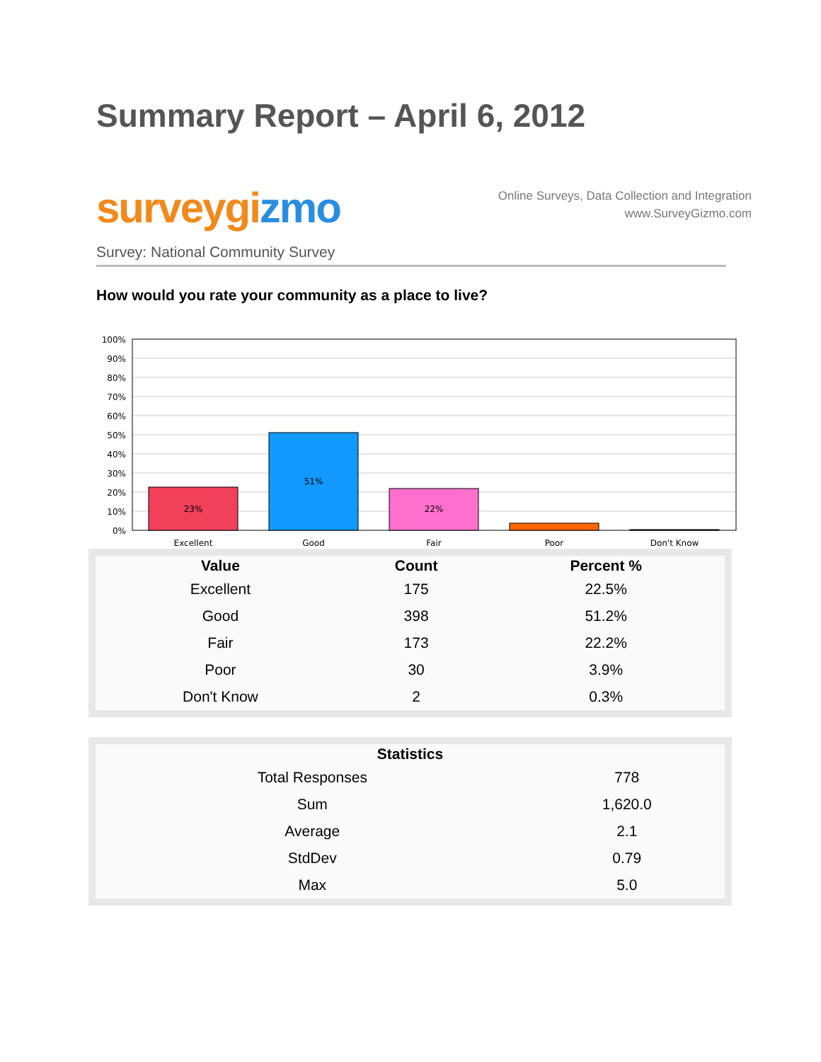Summary Report – April 6, 2012
surveygizmo
Online Surveys, Data Collection and Integration
www.SurveyGizmo.com
Survey: National Community Survey
How would you rate your community as a place to live?
100%
90%
80%
70%
60%
50%
40%
30%
20%
10%
0%
23%
51%
22%
Excellent
Good
Fair
Poor
Don't Know
| Value | Count | Percent % |
| --- | --- | --- |
| Excellent | 175 | 22.5% |
| Good | 398 | 51.2% |
| Fair | 173 | 22.2% |
| Poor | 30 | 3.9% |
| Don't Know | 2 | 0.3% |
| Statistics | |
| --- | --- |
| Total Responses | 778 |
| Sum | 1,620.0 |
| Average | 2.1 |
| StdDev | 0.79 |
| Max | 5.0 |